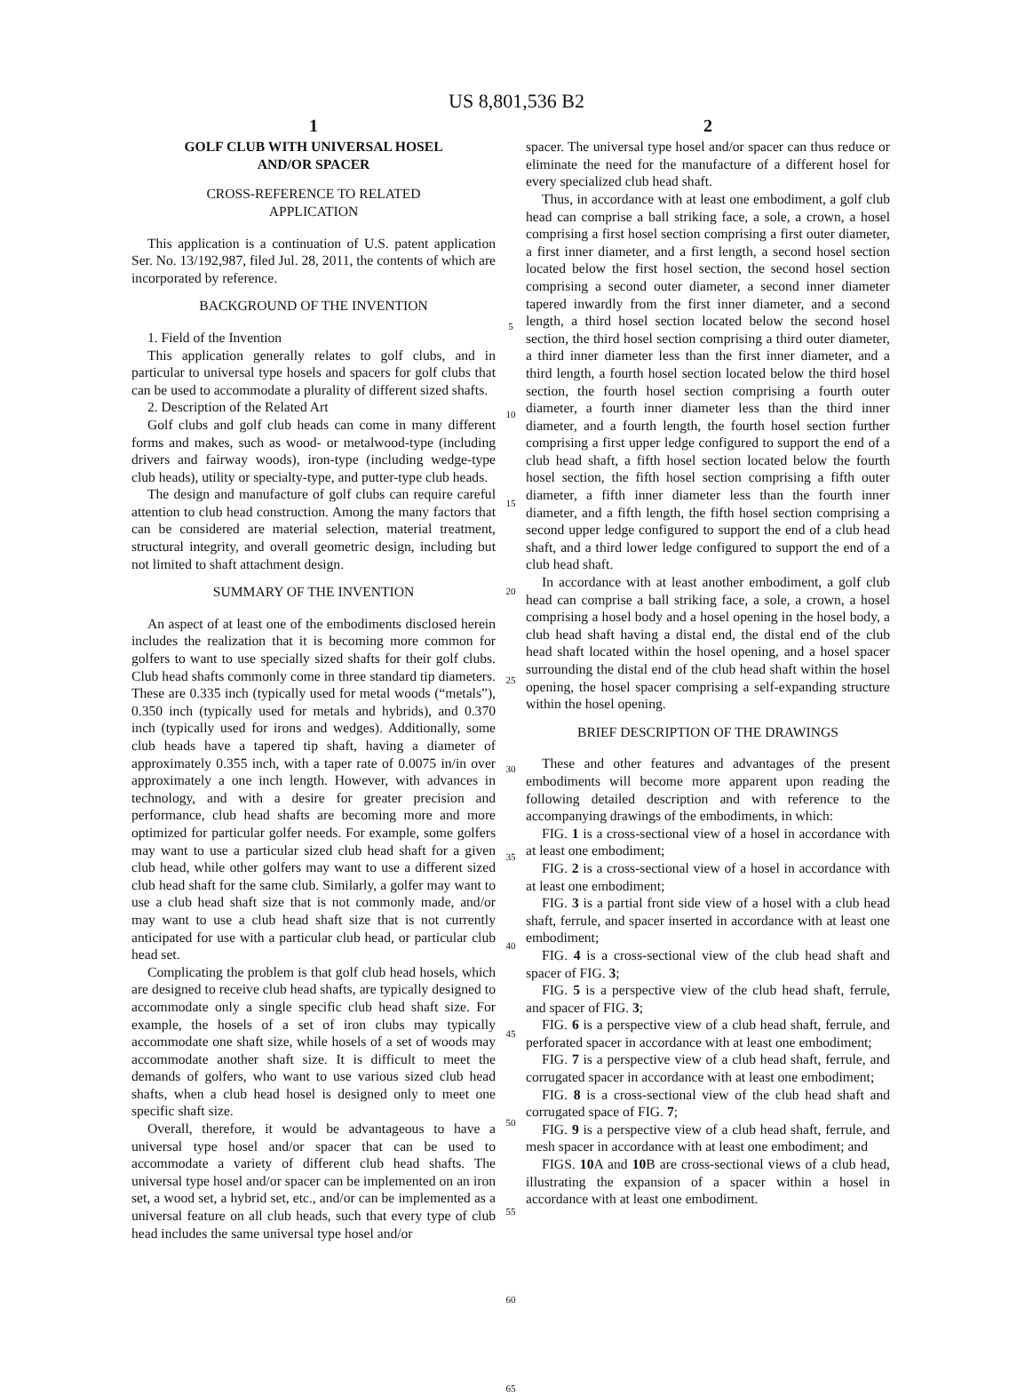US 8,801,536 B2
1
GOLF CLUB WITH UNIVERSAL HOSEL
AND/OR SPACER
CROSS-REFERENCE TO RELATED
APPLICATION
This application is a continuation of U.S. patent application Ser. No. 13/192,987, filed Jul. 28, 2011, the contents of which are incorporated by reference.
BACKGROUND OF THE INVENTION
1. Field of the Invention
This application generally relates to golf clubs, and in particular to universal type hosels and spacers for golf clubs that can be used to accommodate a plurality of different sized shafts.
2. Description of the Related Art
Golf clubs and golf club heads can come in many different forms and makes, such as wood- or metalwood-type (including drivers and fairway woods), iron-type (including wedge-type club heads), utility or specialty-type, and putter-type club heads.
The design and manufacture of golf clubs can require careful attention to club head construction. Among the many factors that can be considered are material selection, material treatment, structural integrity, and overall geometric design, including but not limited to shaft attachment design.
SUMMARY OF THE INVENTION
An aspect of at least one of the embodiments disclosed herein includes the realization that it is becoming more common for golfers to want to use specially sized shafts for their golf clubs. Club head shafts commonly come in three standard tip diameters. These are 0.335 inch (typically used for metal woods (“metals”), 0.350 inch (typically used for metals and hybrids), and 0.370 inch (typically used for irons and wedges). Additionally, some club heads have a tapered tip shaft, having a diameter of approximately 0.355 inch, with a taper rate of 0.0075 in/in over approximately a one inch length. However, with advances in technology, and with a desire for greater precision and performance, club head shafts are becoming more and more optimized for particular golfer needs. For example, some golfers may want to use a particular sized club head shaft for a given club head, while other golfers may want to use a different sized club head shaft for the same club. Similarly, a golfer may want to use a club head shaft size that is not commonly made, and/or may want to use a club head shaft size that is not currently anticipated for use with a particular club head, or particular club head set.
Complicating the problem is that golf club head hosels, which are designed to receive club head shafts, are typically designed to accommodate only a single specific club head shaft size. For example, the hosels of a set of iron clubs may typically accommodate one shaft size, while hosels of a set of woods may accommodate another shaft size. It is difficult to meet the demands of golfers, who want to use various sized club head shafts, when a club head hosel is designed only to meet one specific shaft size.
Overall, therefore, it would be advantageous to have a universal type hosel and/or spacer that can be used to accommodate a variety of different club head shafts. The universal type hosel and/or spacer can be implemented on an iron set, a wood set, a hybrid set, etc., and/or can be implemented as a universal feature on all club heads, such that every type of club head includes the same universal type hosel and/or
5
10
15
20
25
30
35
40
45
50
55
60
65
2
spacer. The universal type hosel and/or spacer can thus reduce or eliminate the need for the manufacture of a different hosel for every specialized club head shaft.
Thus, in accordance with at least one embodiment, a golf club head can comprise a ball striking face, a sole, a crown, a hosel comprising a first hosel section comprising a first outer diameter, a first inner diameter, and a first length, a second hosel section located below the first hosel section, the second hosel section comprising a second outer diameter, a second inner diameter tapered inwardly from the first inner diameter, and a second length, a third hosel section located below the second hosel section, the third hosel section comprising a third outer diameter, a third inner diameter less than the first inner diameter, and a third length, a fourth hosel section located below the third hosel section, the fourth hosel section comprising a fourth outer diameter, a fourth inner diameter less than the third inner diameter, and a fourth length, the fourth hosel section further comprising a first upper ledge configured to support the end of a club head shaft, a fifth hosel section located below the fourth hosel section, the fifth hosel section comprising a fifth outer diameter, a fifth inner diameter less than the fourth inner diameter, and a fifth length, the fifth hosel section comprising a second upper ledge configured to support the end of a club head shaft, and a third lower ledge configured to support the end of a club head shaft.
In accordance with at least another embodiment, a golf club head can comprise a ball striking face, a sole, a crown, a hosel comprising a hosel body and a hosel opening in the hosel body, a club head shaft having a distal end, the distal end of the club head shaft located within the hosel opening, and a hosel spacer surrounding the distal end of the club head shaft within the hosel opening, the hosel spacer comprising a self-expanding structure within the hosel opening.
BRIEF DESCRIPTION OF THE DRAWINGS
These and other features and advantages of the present embodiments will become more apparent upon reading the following detailed description and with reference to the accompanying drawings of the embodiments, in which:
FIG. 1 is a cross-sectional view of a hosel in accordance with at least one embodiment;
FIG. 2 is a cross-sectional view of a hosel in accordance with at least one embodiment;
FIG. 3 is a partial front side view of a hosel with a club head shaft, ferrule, and spacer inserted in accordance with at least one embodiment;
FIG. 4 is a cross-sectional view of the club head shaft and spacer of FIG. 3;
FIG. 5 is a perspective view of the club head shaft, ferrule, and spacer of FIG. 3;
FIG. 6 is a perspective view of a club head shaft, ferrule, and perforated spacer in accordance with at least one embodiment;
FIG. 7 is a perspective view of a club head shaft, ferrule, and corrugated spacer in accordance with at least one embodiment;
FIG. 8 is a cross-sectional view of the club head shaft and corrugated space of FIG. 7;
FIG. 9 is a perspective view of a club head shaft, ferrule, and mesh spacer in accordance with at least one embodiment; and
FIGS. 10 A and 10 B are cross-sectional views of a club head, illustrating the expansion of a spacer within a hosel in accordance with at least one embodiment.